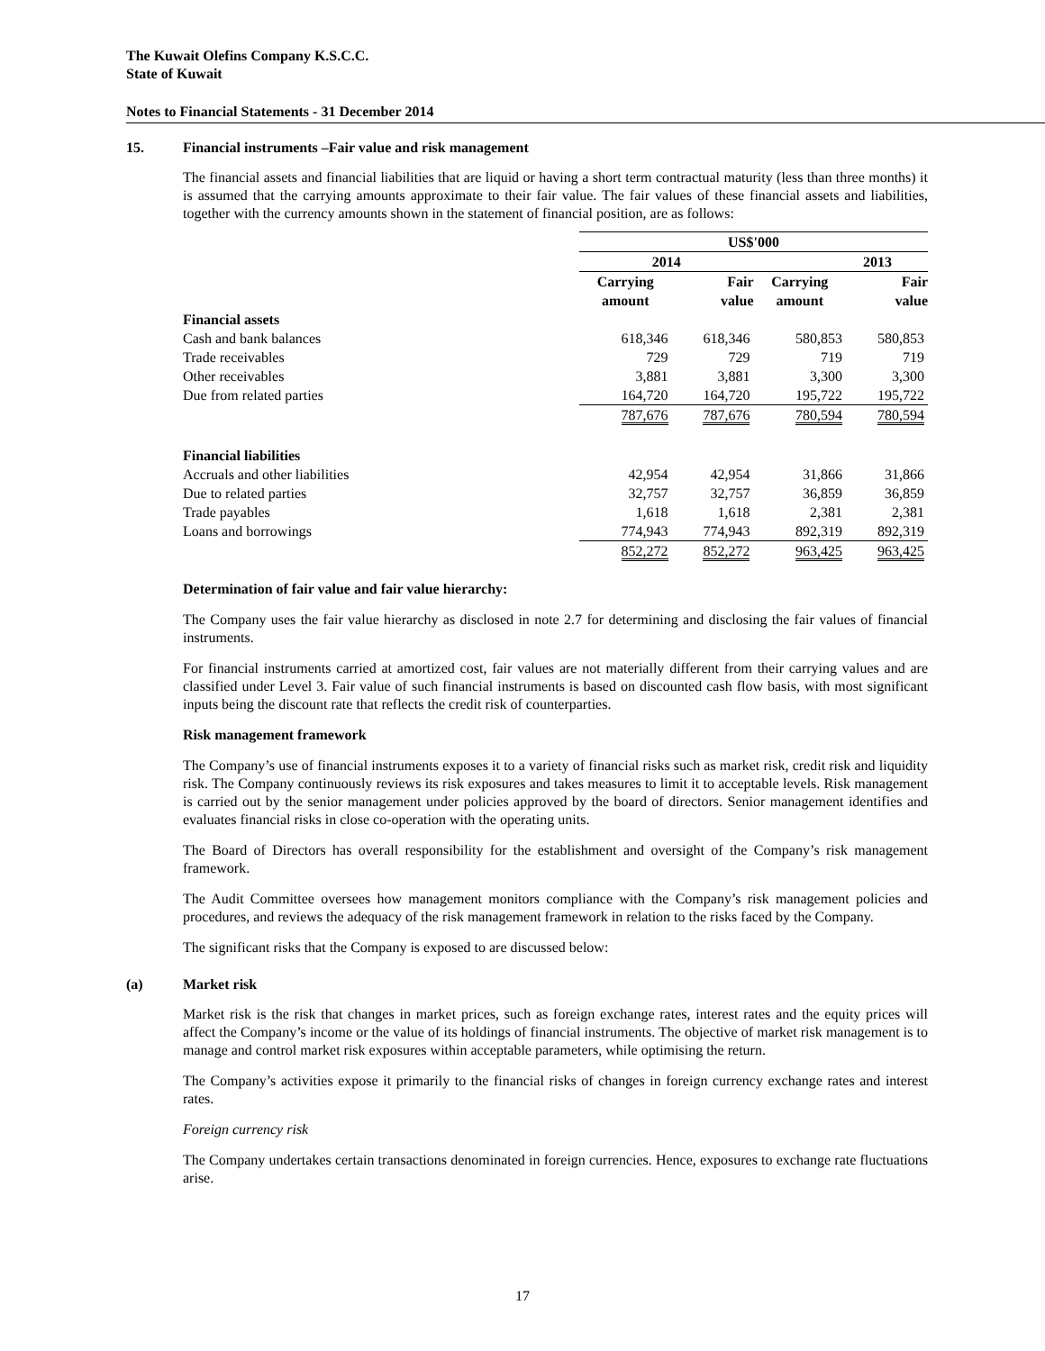The Kuwait Olefins Company K.S.C.C.
State of Kuwait
Notes to Financial Statements - 31 December 2014
15. Financial instruments –Fair value and risk management
The financial assets and financial liabilities that are liquid or having a short term contractual maturity (less than three months) it is assumed that the carrying amounts approximate to their fair value. The fair values of these financial assets and liabilities, together with the currency amounts shown in the statement of financial position, are as follows:
| | US$'000 | | | |
| | 2014 | | 2013 | |
| | Carrying amount | Fair value | Carrying amount | Fair value |
| Financial assets | | | | |
| Cash and bank balances | 618,346 | 618,346 | 580,853 | 580,853 |
| Trade receivables | 729 | 729 | 719 | 719 |
| Other receivables | 3,881 | 3,881 | 3,300 | 3,300 |
| Due from related parties | 164,720 | 164,720 | 195,722 | 195,722 |
| | 787,676 | 787,676 | 780,594 | 780,594 |
| Financial liabilities | | | | |
| Accruals and other liabilities | 42,954 | 42,954 | 31,866 | 31,866 |
| Due to related parties | 32,757 | 32,757 | 36,859 | 36,859 |
| Trade payables | 1,618 | 1,618 | 2,381 | 2,381 |
| Loans and borrowings | 774,943 | 774,943 | 892,319 | 892,319 |
| | 852,272 | 852,272 | 963,425 | 963,425 |
Determination of fair value and fair value hierarchy:
The Company uses the fair value hierarchy as disclosed in note 2.7 for determining and disclosing the fair values of financial instruments.
For financial instruments carried at amortized cost, fair values are not materially different from their carrying values and are classified under Level 3. Fair value of such financial instruments is based on discounted cash flow basis, with most significant inputs being the discount rate that reflects the credit risk of counterparties.
Risk management framework
The Company’s use of financial instruments exposes it to a variety of financial risks such as market risk, credit risk and liquidity risk. The Company continuously reviews its risk exposures and takes measures to limit it to acceptable levels. Risk management is carried out by the senior management under policies approved by the board of directors. Senior management identifies and evaluates financial risks in close co-operation with the operating units.
The Board of Directors has overall responsibility for the establishment and oversight of the Company’s risk management framework.
The Audit Committee oversees how management monitors compliance with the Company’s risk management policies and procedures, and reviews the adequacy of the risk management framework in relation to the risks faced by the Company.
The significant risks that the Company is exposed to are discussed below:
(a) Market risk
Market risk is the risk that changes in market prices, such as foreign exchange rates, interest rates and the equity prices will affect the Company’s income or the value of its holdings of financial instruments. The objective of market risk management is to manage and control market risk exposures within acceptable parameters, while optimising the return.
The Company’s activities expose it primarily to the financial risks of changes in foreign currency exchange rates and interest rates.
Foreign currency risk
The Company undertakes certain transactions denominated in foreign currencies. Hence, exposures to exchange rate fluctuations arise.
17